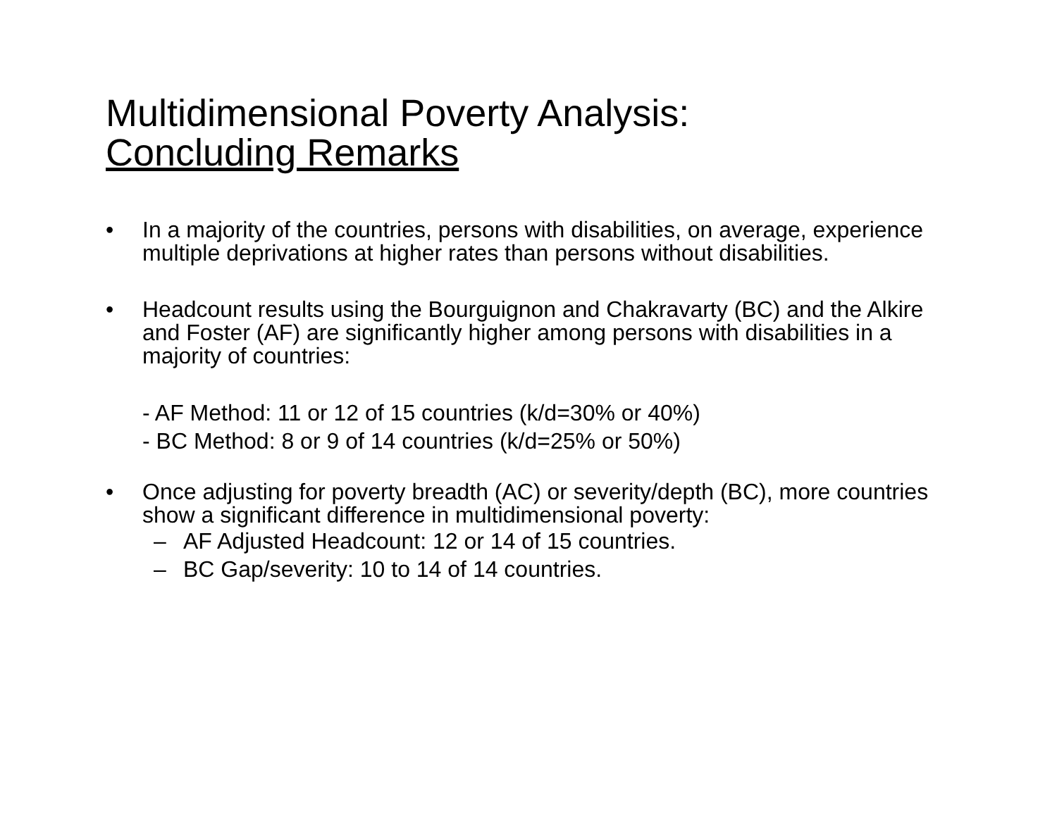Multidimensional Poverty Analysis:
Concluding Remarks
• In a majority of the countries, persons with disabilities, on average, experience multiple deprivations at higher rates than persons without disabilities.
• Headcount results using the Bourguignon and Chakravarty (BC) and the Alkire and Foster (AF) are significantly higher among persons with disabilities in a majority of countries:
- AF Method: 11 or 12 of 15 countries (k/d=30% or 40%)
- BC Method: 8 or 9 of 14 countries (k/d=25% or 50%)
• Once adjusting for poverty breadth (AC) or severity/depth (BC), more countries show a significant difference in multidimensional poverty:
– AF Adjusted Headcount: 12 or 14 of 15 countries.
– BC Gap/severity: 10 to 14 of 14 countries.